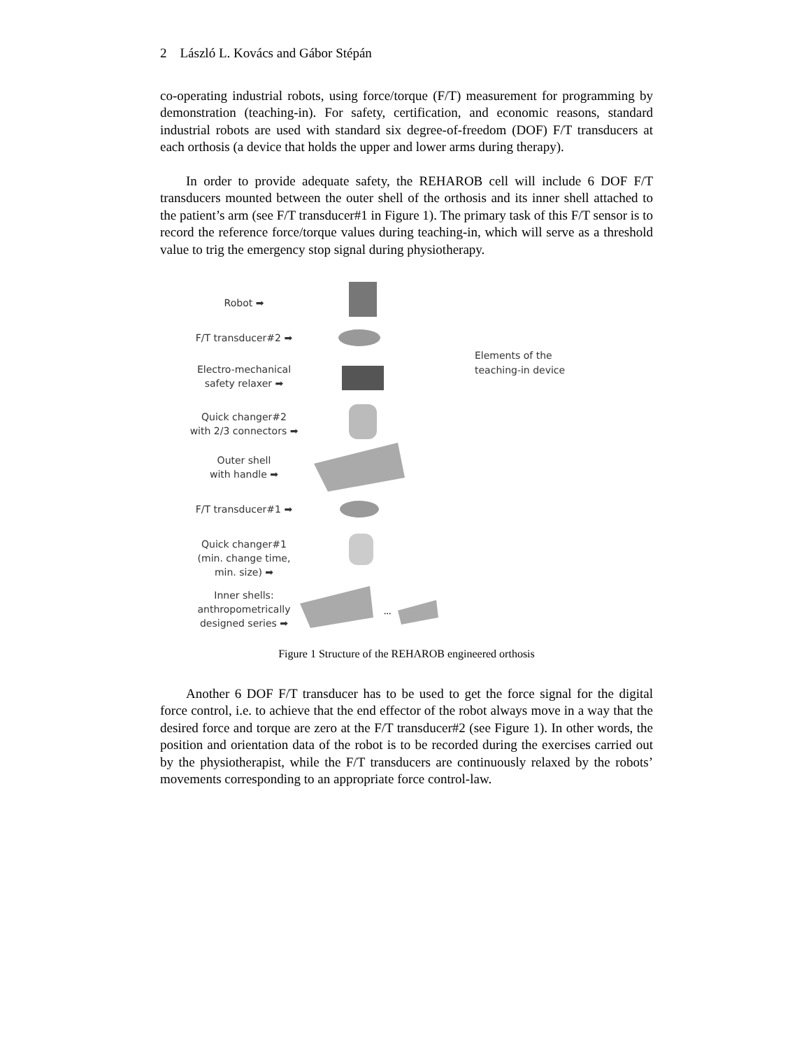2 László L. Kovács and Gábor Stépán
co-operating industrial robots, using force/torque (F/T) measurement for programming by demonstration (teaching-in). For safety, certification, and economic reasons, standard industrial robots are used with standard six degree-of-freedom (DOF) F/T transducers at each orthosis (a device that holds the upper and lower arms during therapy).
In order to provide adequate safety, the REHAROB cell will include 6 DOF F/T transducers mounted between the outer shell of the orthosis and its inner shell attached to the patient’s arm (see F/T transducer#1 in Figure 1). The primary task of this F/T sensor is to record the reference force/torque values during teaching-in, which will serve as a threshold value to trig the emergency stop signal during physiotherapy.
Robot ➡
F/T transducer#2 ➡
Electro-mechanical
safety relaxer ➡
Quick changer#2
with 2/3 connectors ➡
Outer shell
with handle ➡
F/T transducer#1 ➡
Quick changer#1
(min. change time,
min. size) ➡
Inner shells:
anthropometrically
designed series ➡
...
Elements of the
teaching-in device
Figure 1 Structure of the REHAROB engineered orthosis
Another 6 DOF F/T transducer has to be used to get the force signal for the digital force control, i.e. to achieve that the end effector of the robot always move in a way that the desired force and torque are zero at the F/T transducer#2 (see Figure 1). In other words, the position and orientation data of the robot is to be recorded during the exercises carried out by the physiotherapist, while the F/T transducers are continuously relaxed by the robots’ movements corresponding to an appropriate force control-law.